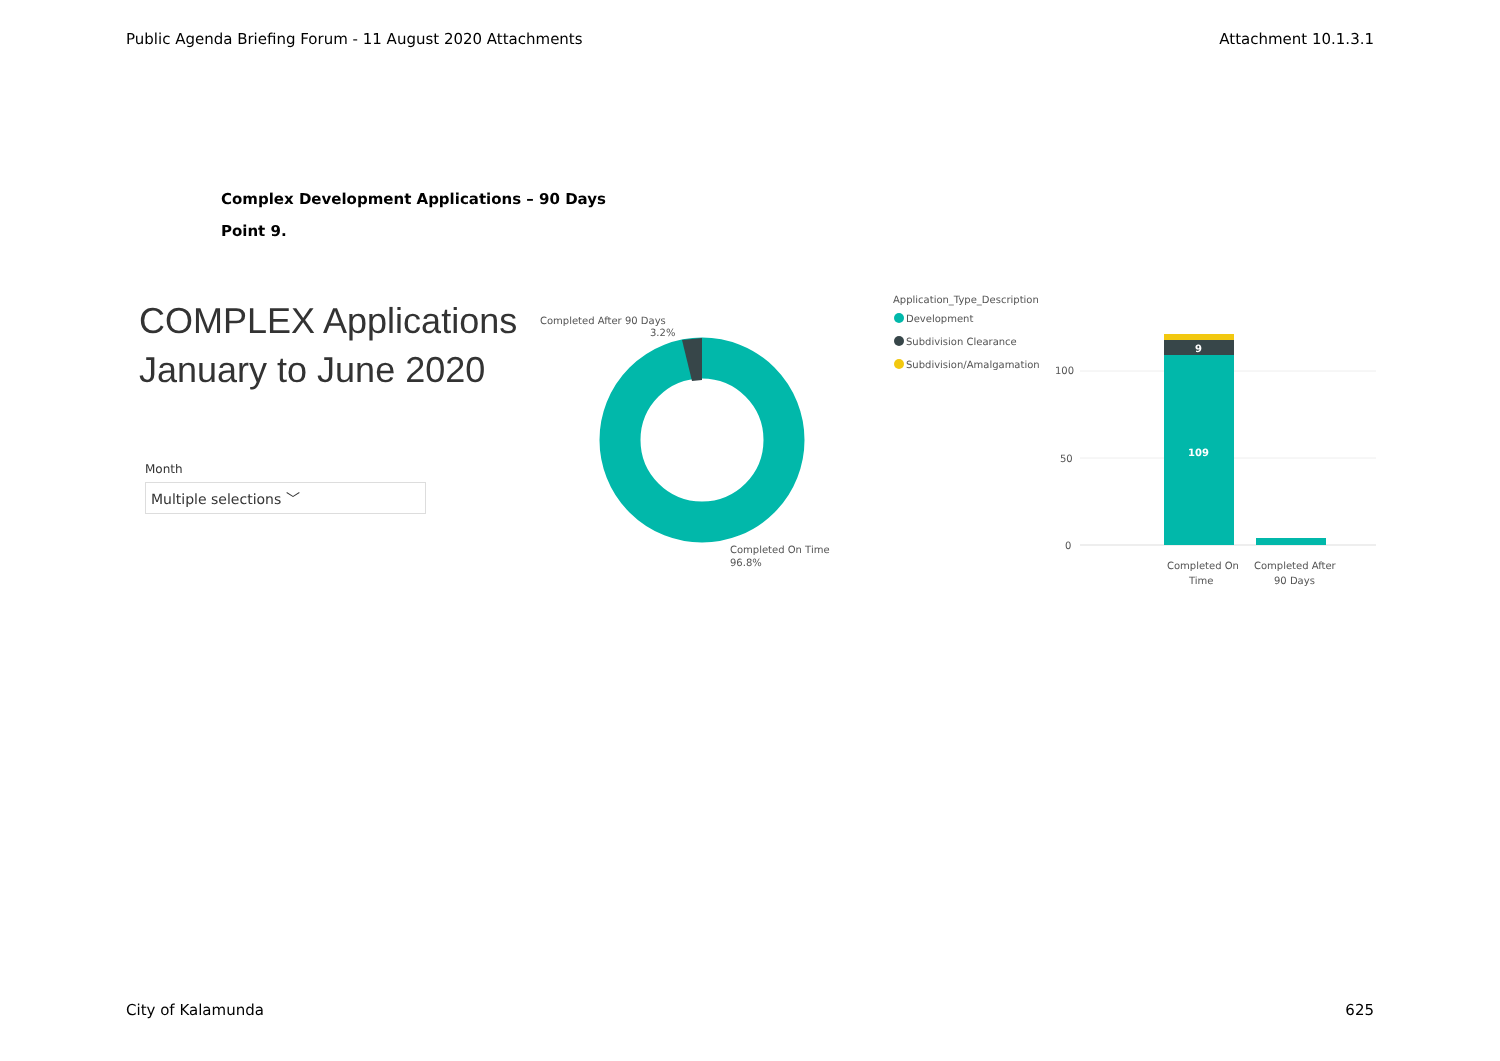Public Agenda Briefing Forum - 11 August 2020 Attachments Attachment 10.1.3.1
Complex Development Applications – 90 Days
Point 9.
COMPLEX Applications
January to June 2020
Month
Multiple selections ﹀
Completed After 90 Days
3.2%
Completed On Time
96.8%
Application_Type_Description
Development
Subdivision Clearance
Subdivision/Amalgamation
100
50
0
9
109
Completed On
Time
Completed After
90 Days
City of Kalamunda 625